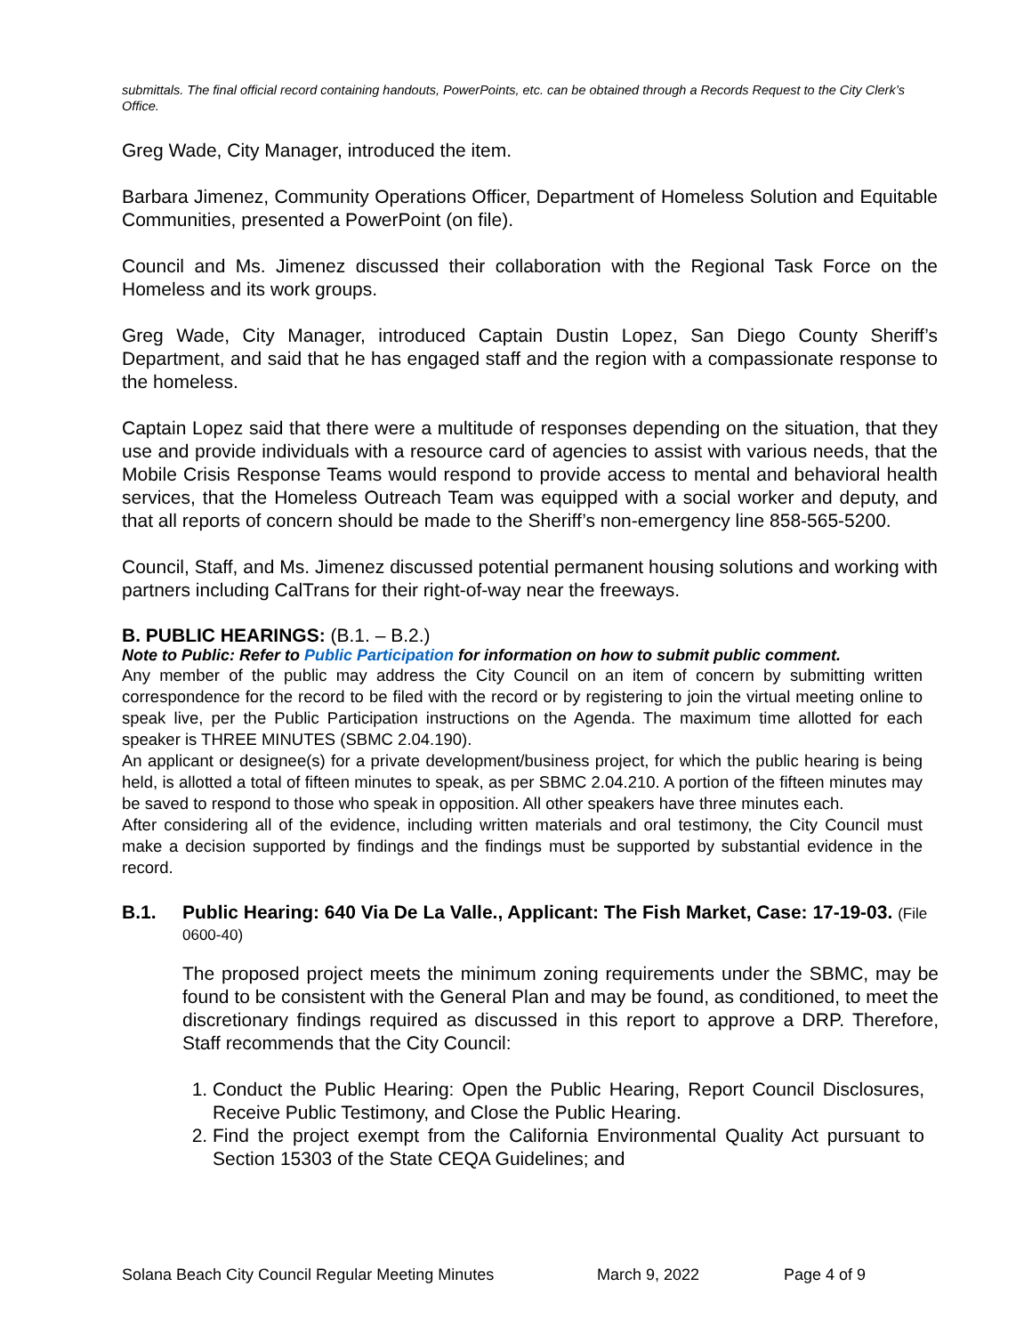submittals. The final official record containing handouts, PowerPoints, etc. can be obtained through a Records Request to the City Clerk’s Office.
Greg Wade, City Manager, introduced the item.
Barbara Jimenez, Community Operations Officer, Department of Homeless Solution and Equitable Communities, presented a PowerPoint (on file).
Council and Ms. Jimenez discussed their collaboration with the Regional Task Force on the Homeless and its work groups.
Greg Wade, City Manager, introduced Captain Dustin Lopez, San Diego County Sheriff’s Department, and said that he has engaged staff and the region with a compassionate response to the homeless.
Captain Lopez said that there were a multitude of responses depending on the situation, that they use and provide individuals with a resource card of agencies to assist with various needs, that the Mobile Crisis Response Teams would respond to provide access to mental and behavioral health services, that the Homeless Outreach Team was equipped with a social worker and deputy, and that all reports of concern should be made to the Sheriff’s non-emergency line 858-565-5200.
Council, Staff, and Ms. Jimenez discussed potential permanent housing solutions and working with partners including CalTrans for their right-of-way near the freeways.
B. PUBLIC HEARINGS: (B.1. – B.2.)
Note to Public: Refer to Public Participation for information on how to submit public comment.
Any member of the public may address the City Council on an item of concern by submitting written correspondence for the record to be filed with the record or by registering to join the virtual meeting online to speak live, per the Public Participation instructions on the Agenda. The maximum time allotted for each speaker is THREE MINUTES (SBMC 2.04.190).
An applicant or designee(s) for a private development/business project, for which the public hearing is being held, is allotted a total of fifteen minutes to speak, as per SBMC 2.04.210. A portion of the fifteen minutes may be saved to respond to those who speak in opposition. All other speakers have three minutes each.
After considering all of the evidence, including written materials and oral testimony, the City Council must make a decision supported by findings and the findings must be supported by substantial evidence in the record.
B.1. Public Hearing: 640 Via De La Valle., Applicant: The Fish Market, Case: 17-19-03. (File 0600-40)
The proposed project meets the minimum zoning requirements under the SBMC, may be found to be consistent with the General Plan and may be found, as conditioned, to meet the discretionary findings required as discussed in this report to approve a DRP. Therefore, Staff recommends that the City Council:
1. Conduct the Public Hearing: Open the Public Hearing, Report Council Disclosures, Receive Public Testimony, and Close the Public Hearing.
2. Find the project exempt from the California Environmental Quality Act pursuant to Section 15303 of the State CEQA Guidelines; and
Solana Beach City Council Regular Meeting Minutes March 9, 2022 Page 4 of 9